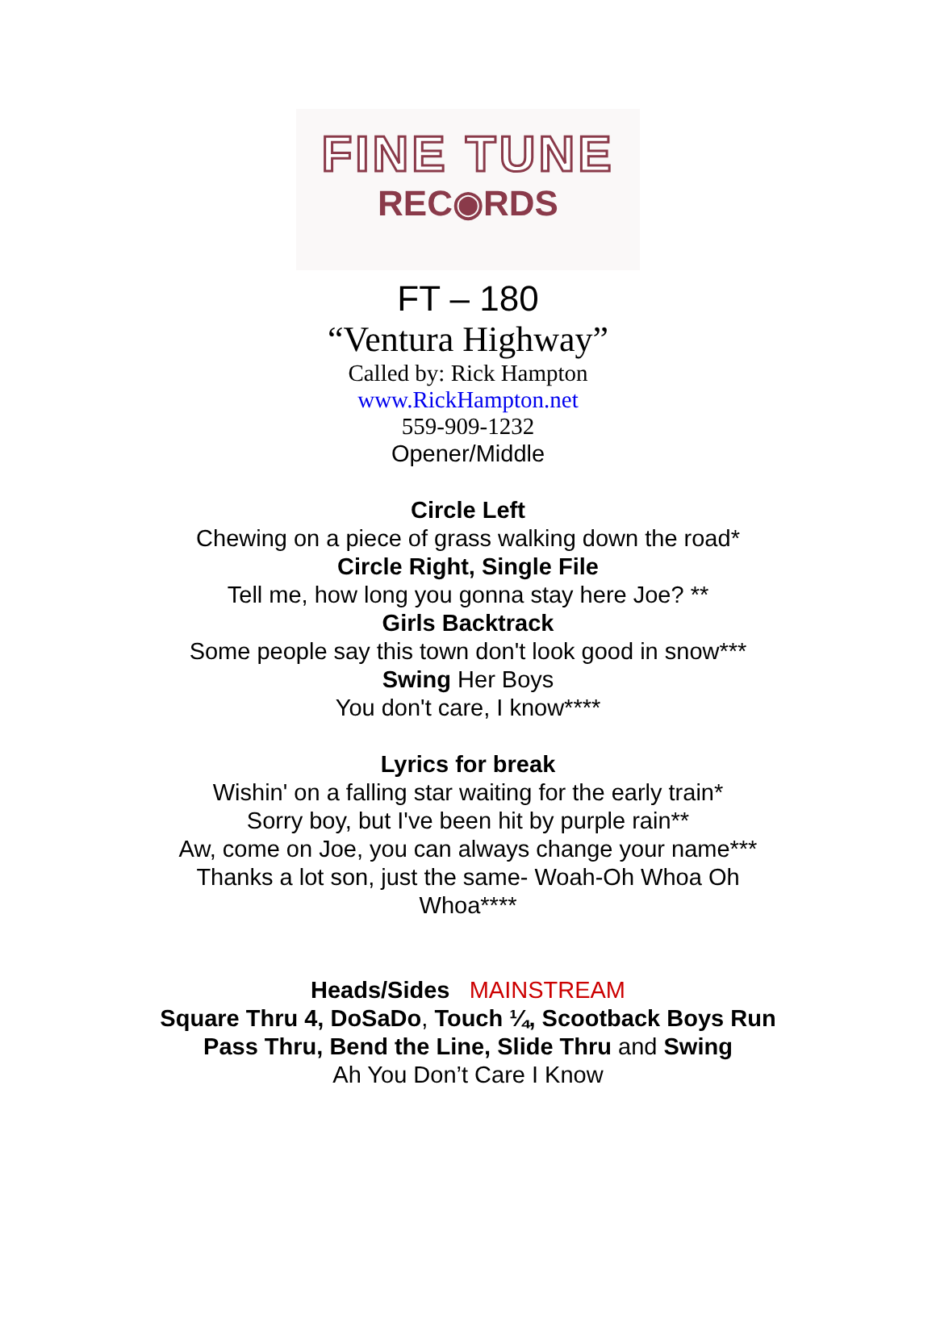FINE TUNE
REC◉RDS
FT – 180
“Ventura Highway”
Called by: Rick Hampton
www.RickHampton.net
559-909-1232
Opener/Middle
Circle Left
Chewing on a piece of grass walking down the road*
Circle Right, Single File
Tell me, how long you gonna stay here Joe? **
Girls Backtrack
Some people say this town don't look good in snow***
Swing Her Boys
You don't care, I know****
Lyrics for break
Wishin' on a falling star waiting for the early train*
Sorry boy, but I've been hit by purple rain**
Aw, come on Joe, you can always change your name***
Thanks a lot son, just the same- Woah-Oh Whoa Oh Whoa****
Heads/Sides MAINSTREAM
Square Thru 4, DoSaDo, Touch ¼, Scootback Boys Run
Pass Thru, Bend the Line, Slide Thru and Swing
Ah You Don’t Care I Know